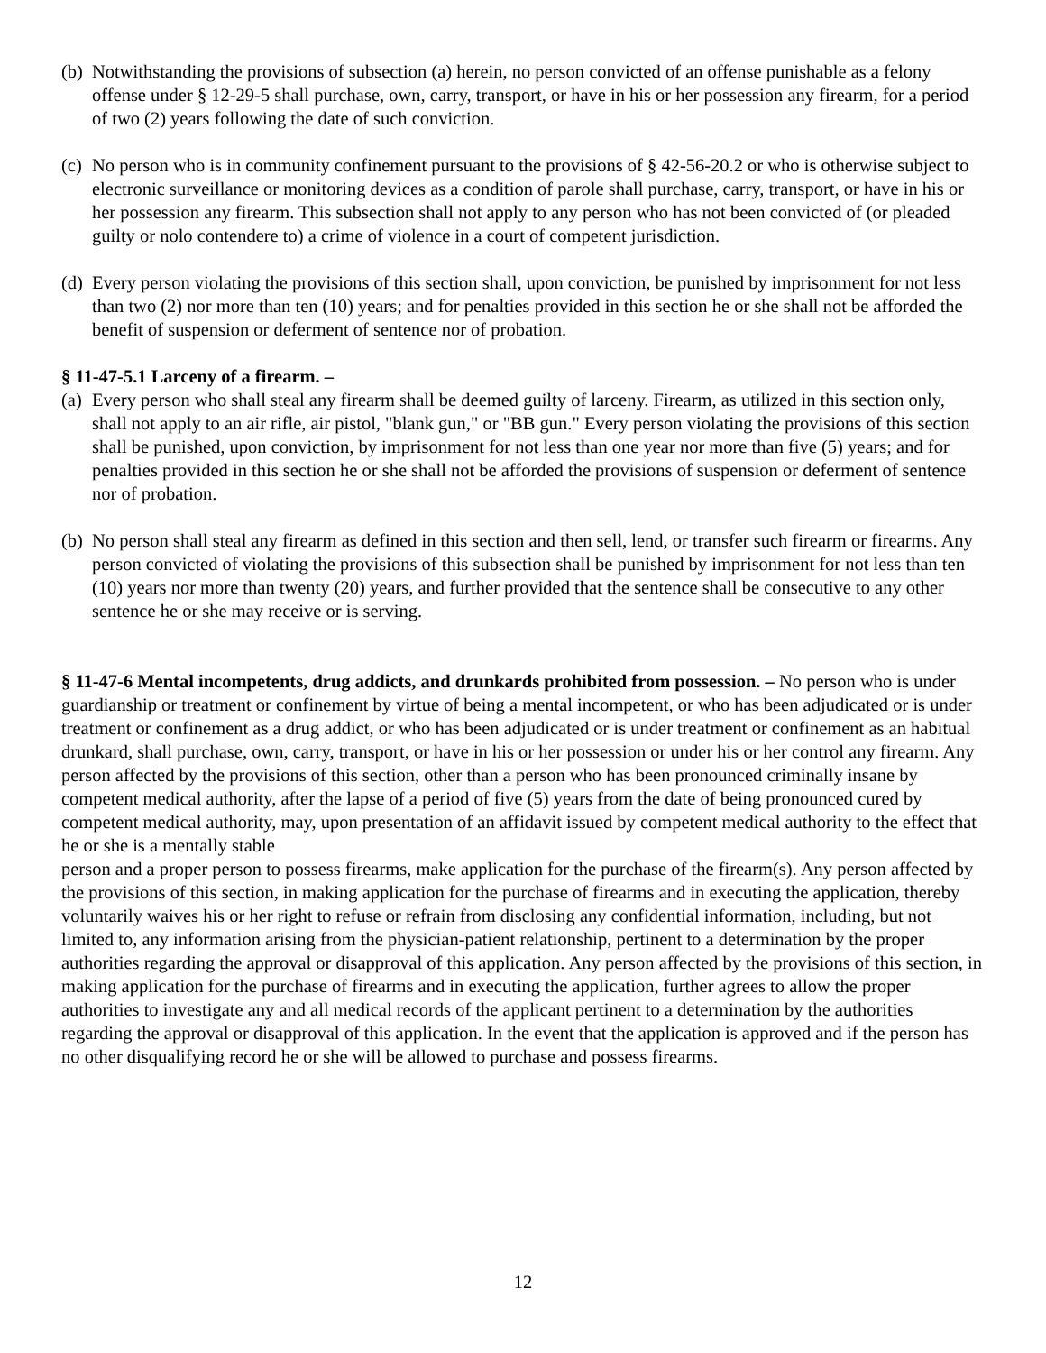(b) Notwithstanding the provisions of subsection (a) herein, no person convicted of an offense punishable as a felony offense under § 12-29-5 shall purchase, own, carry, transport, or have in his or her possession any firearm, for a period of two (2) years following the date of such conviction.
(c) No person who is in community confinement pursuant to the provisions of § 42-56-20.2 or who is otherwise subject to electronic surveillance or monitoring devices as a condition of parole shall purchase, carry, transport, or have in his or her possession any firearm. This subsection shall not apply to any person who has not been convicted of (or pleaded guilty or nolo contendere to) a crime of violence in a court of competent jurisdiction.
(d) Every person violating the provisions of this section shall, upon conviction, be punished by imprisonment for not less than two (2) nor more than ten (10) years; and for penalties provided in this section he or she shall not be afforded the benefit of suspension or deferment of sentence nor of probation.
§ 11-47-5.1 Larceny of a firearm. –
(a) Every person who shall steal any firearm shall be deemed guilty of larceny. Firearm, as utilized in this section only, shall not apply to an air rifle, air pistol, "blank gun," or "BB gun." Every person violating the provisions of this section shall be punished, upon conviction, by imprisonment for not less than one year nor more than five (5) years; and for penalties provided in this section he or she shall not be afforded the provisions of suspension or deferment of sentence nor of probation.
(b) No person shall steal any firearm as defined in this section and then sell, lend, or transfer such firearm or firearms. Any person convicted of violating the provisions of this subsection shall be punished by imprisonment for not less than ten (10) years nor more than twenty (20) years, and further provided that the sentence shall be consecutive to any other sentence he or she may receive or is serving.
§ 11-47-6 Mental incompetents, drug addicts, and drunkards prohibited from possession. – No person who is under guardianship or treatment or confinement by virtue of being a mental incompetent, or who has been adjudicated or is under treatment or confinement as a drug addict, or who has been adjudicated or is under treatment or confinement as an habitual drunkard, shall purchase, own, carry, transport, or have in his or her possession or under his or her control any firearm. Any person affected by the provisions of this section, other than a person who has been pronounced criminally insane by competent medical authority, after the lapse of a period of five (5) years from the date of being pronounced cured by competent medical authority, may, upon presentation of an affidavit issued by competent medical authority to the effect that he or she is a mentally stable
person and a proper person to possess firearms, make application for the purchase of the firearm(s). Any person affected by the provisions of this section, in making application for the purchase of firearms and in executing the application, thereby voluntarily waives his or her right to refuse or refrain from disclosing any confidential information, including, but not limited to, any information arising from the physician-patient relationship, pertinent to a determination by the proper authorities regarding the approval or disapproval of this application. Any person affected by the provisions of this section, in making application for the purchase of firearms and in executing the application, further agrees to allow the proper authorities to investigate any and all medical records of the applicant pertinent to a determination by the authorities regarding the approval or disapproval of this application. In the event that the application is approved and if the person has no other disqualifying record he or she will be allowed to purchase and possess firearms.
12